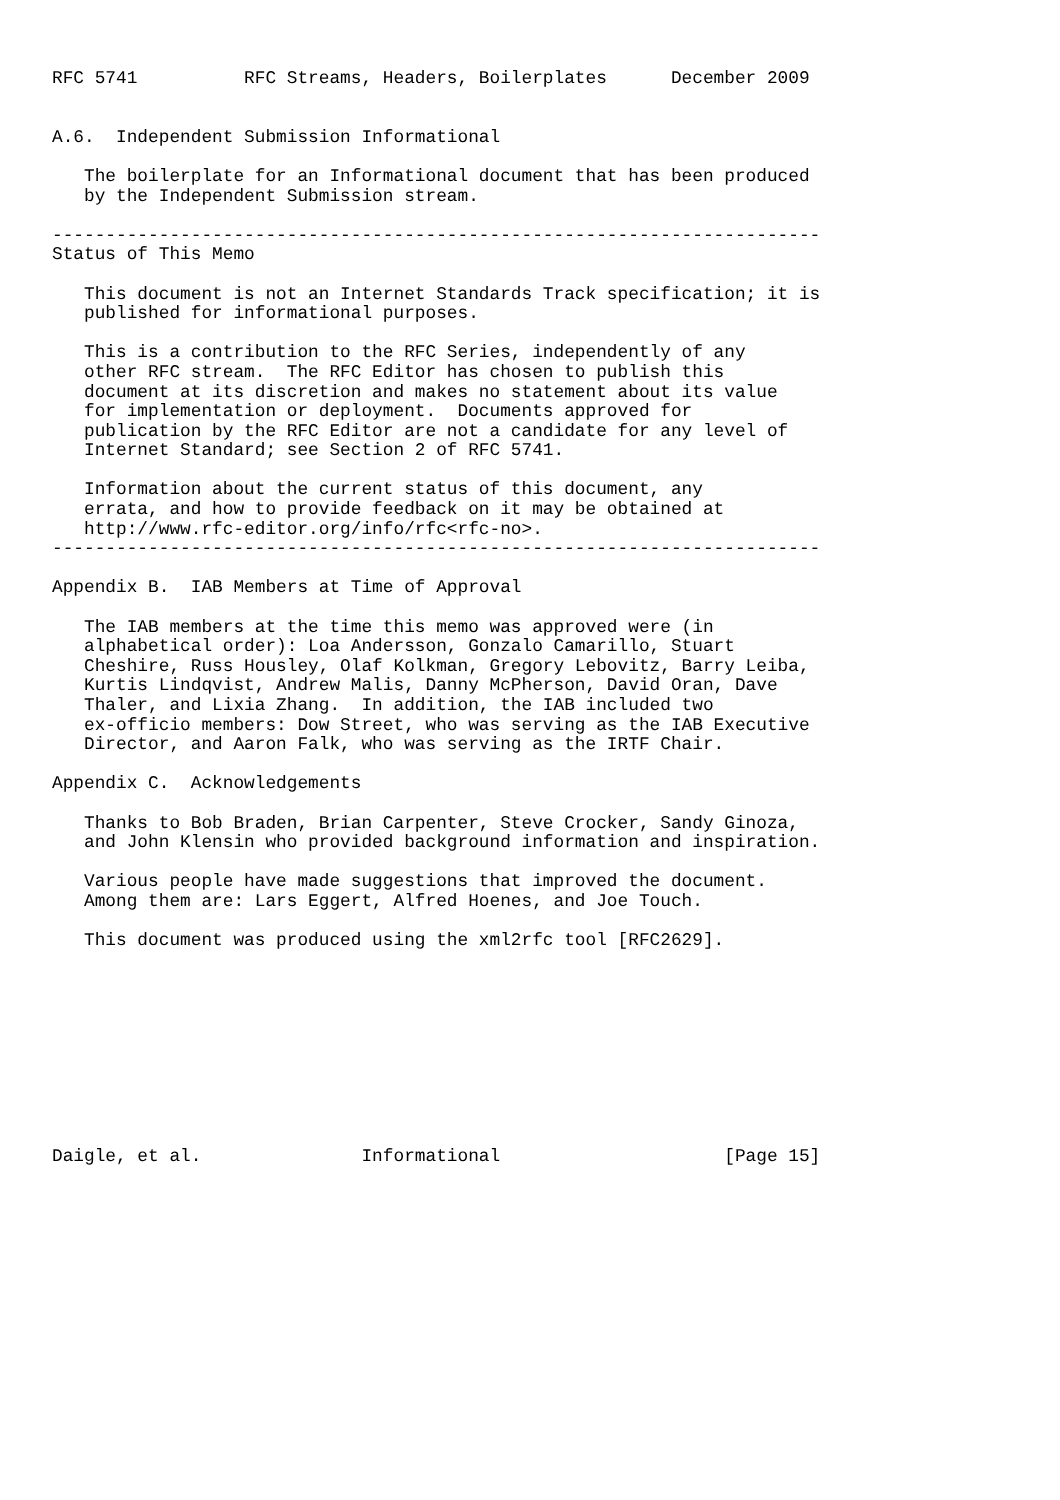RFC 5741          RFC Streams, Headers, Boilerplates      December 2009


A.6.  Independent Submission Informational

   The boilerplate for an Informational document that has been produced
   by the Independent Submission stream.

------------------------------------------------------------------------
Status of This Memo

   This document is not an Internet Standards Track specification; it is
   published for informational purposes.

   This is a contribution to the RFC Series, independently of any
   other RFC stream.  The RFC Editor has chosen to publish this
   document at its discretion and makes no statement about its value
   for implementation or deployment.  Documents approved for
   publication by the RFC Editor are not a candidate for any level of
   Internet Standard; see Section 2 of RFC 5741.

   Information about the current status of this document, any
   errata, and how to provide feedback on it may be obtained at
   http://www.rfc-editor.org/info/rfc<rfc-no>.
------------------------------------------------------------------------

Appendix B.  IAB Members at Time of Approval

   The IAB members at the time this memo was approved were (in
   alphabetical order): Loa Andersson, Gonzalo Camarillo, Stuart
   Cheshire, Russ Housley, Olaf Kolkman, Gregory Lebovitz, Barry Leiba,
   Kurtis Lindqvist, Andrew Malis, Danny McPherson, David Oran, Dave
   Thaler, and Lixia Zhang.  In addition, the IAB included two
   ex-officio members: Dow Street, who was serving as the IAB Executive
   Director, and Aaron Falk, who was serving as the IRTF Chair.

Appendix C.  Acknowledgements

   Thanks to Bob Braden, Brian Carpenter, Steve Crocker, Sandy Ginoza,
   and John Klensin who provided background information and inspiration.

   Various people have made suggestions that improved the document.
   Among them are: Lars Eggert, Alfred Hoenes, and Joe Touch.

   This document was produced using the xml2rfc tool [RFC2629].










Daigle, et al.               Informational                     [Page 15]